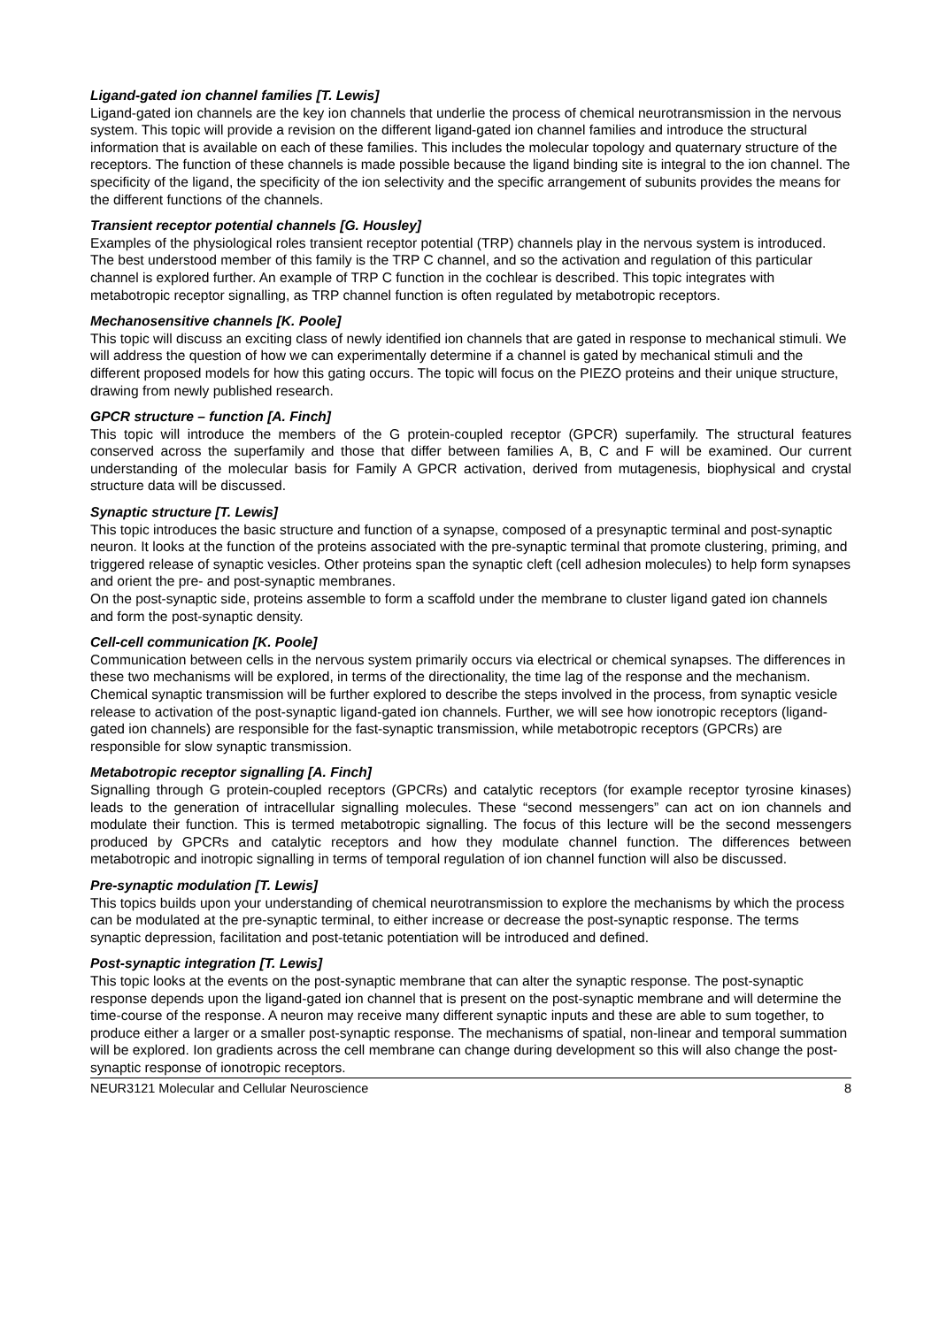Ligand-gated ion channel families [T. Lewis]
Ligand-gated ion channels are the key ion channels that underlie the process of chemical neurotransmission in the nervous system. This topic will provide a revision on the different ligand-gated ion channel families and introduce the structural information that is available on each of these families. This includes the molecular topology and quaternary structure of the receptors. The function of these channels is made possible because the ligand binding site is integral to the ion channel. The specificity of the ligand, the specificity of the ion selectivity and the specific arrangement of subunits provides the means for the different functions of the channels.
Transient receptor potential channels [G. Housley]
Examples of the physiological roles transient receptor potential (TRP) channels play in the nervous system is introduced. The best understood member of this family is the TRP C channel, and so the activation and regulation of this particular channel is explored further. An example of TRP C function in the cochlear is described. This topic integrates with metabotropic receptor signalling, as TRP channel function is often regulated by metabotropic receptors.
Mechanosensitive channels [K. Poole]
This topic will discuss an exciting class of newly identified ion channels that are gated in response to mechanical stimuli. We will address the question of how we can experimentally determine if a channel is gated by mechanical stimuli and the different proposed models for how this gating occurs. The topic will focus on the PIEZO proteins and their unique structure, drawing from newly published research.
GPCR structure – function [A. Finch]
This topic will introduce the members of the G protein-coupled receptor (GPCR) superfamily. The structural features conserved across the superfamily and those that differ between families A, B, C and F will be examined. Our current understanding of the molecular basis for Family A GPCR activation, derived from mutagenesis, biophysical and crystal structure data will be discussed.
Synaptic structure [T. Lewis]
This topic introduces the basic structure and function of a synapse, composed of a presynaptic terminal and post-synaptic neuron. It looks at the function of the proteins associated with the pre-synaptic terminal that promote clustering, priming, and triggered release of synaptic vesicles. Other proteins span the synaptic cleft (cell adhesion molecules) to help form synapses and orient the pre- and post-synaptic membranes.
On the post-synaptic side, proteins assemble to form a scaffold under the membrane to cluster ligand gated ion channels and form the post-synaptic density.
Cell-cell communication [K. Poole]
Communication between cells in the nervous system primarily occurs via electrical or chemical synapses. The differences in these two mechanisms will be explored, in terms of the directionality, the time lag of the response and the mechanism. Chemical synaptic transmission will be further explored to describe the steps involved in the process, from synaptic vesicle release to activation of the post-synaptic ligand-gated ion channels. Further, we will see how ionotropic receptors (ligand-gated ion channels) are responsible for the fast-synaptic transmission, while metabotropic receptors (GPCRs) are responsible for slow synaptic transmission.
Metabotropic receptor signalling [A. Finch]
Signalling through G protein-coupled receptors (GPCRs) and catalytic receptors (for example receptor tyrosine kinases) leads to the generation of intracellular signalling molecules. These “second messengers” can act on ion channels and modulate their function. This is termed metabotropic signalling. The focus of this lecture will be the second messengers produced by GPCRs and catalytic receptors and how they modulate channel function. The differences between metabotropic and inotropic signalling in terms of temporal regulation of ion channel function will also be discussed.
Pre-synaptic modulation [T. Lewis]
This topics builds upon your understanding of chemical neurotransmission to explore the mechanisms by which the process can be modulated at the pre-synaptic terminal, to either increase or decrease the post-synaptic response. The terms synaptic depression, facilitation and post-tetanic potentiation will be introduced and defined.
Post-synaptic integration [T. Lewis]
This topic looks at the events on the post-synaptic membrane that can alter the synaptic response. The post-synaptic response depends upon the ligand-gated ion channel that is present on the post-synaptic membrane and will determine the time-course of the response. A neuron may receive many different synaptic inputs and these are able to sum together, to produce either a larger or a smaller post-synaptic response. The mechanisms of spatial, non-linear and temporal summation will be explored. Ion gradients across the cell membrane can change during development so this will also change the post-synaptic response of ionotropic receptors.
NEUR3121 Molecular and Cellular Neuroscience 8